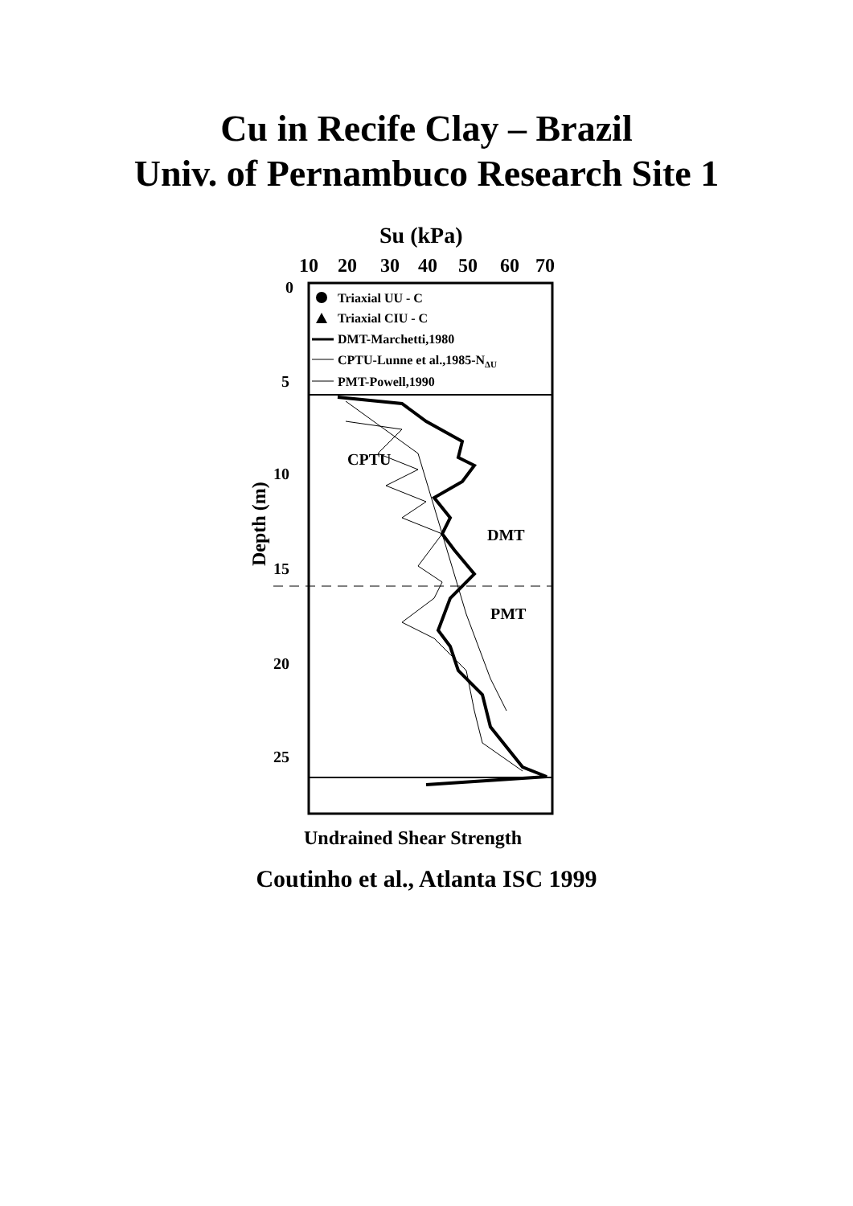Cu in Recife Clay – Brazil
Univ. of Pernambuco Research Site 1
Su (kPa)
10
20
30
40
50
60
70
0
5
10
15
20
25
Depth (m)
Triaxial UU - C
Triaxial CIU - C
DMT-Marchetti,1980
CPTU-Lunne et al.,1985-NΔU
PMT-Powell,1990
CPTU
DMT
PMT
Undrained Shear Strength
Coutinho et al., Atlanta ISC 1999